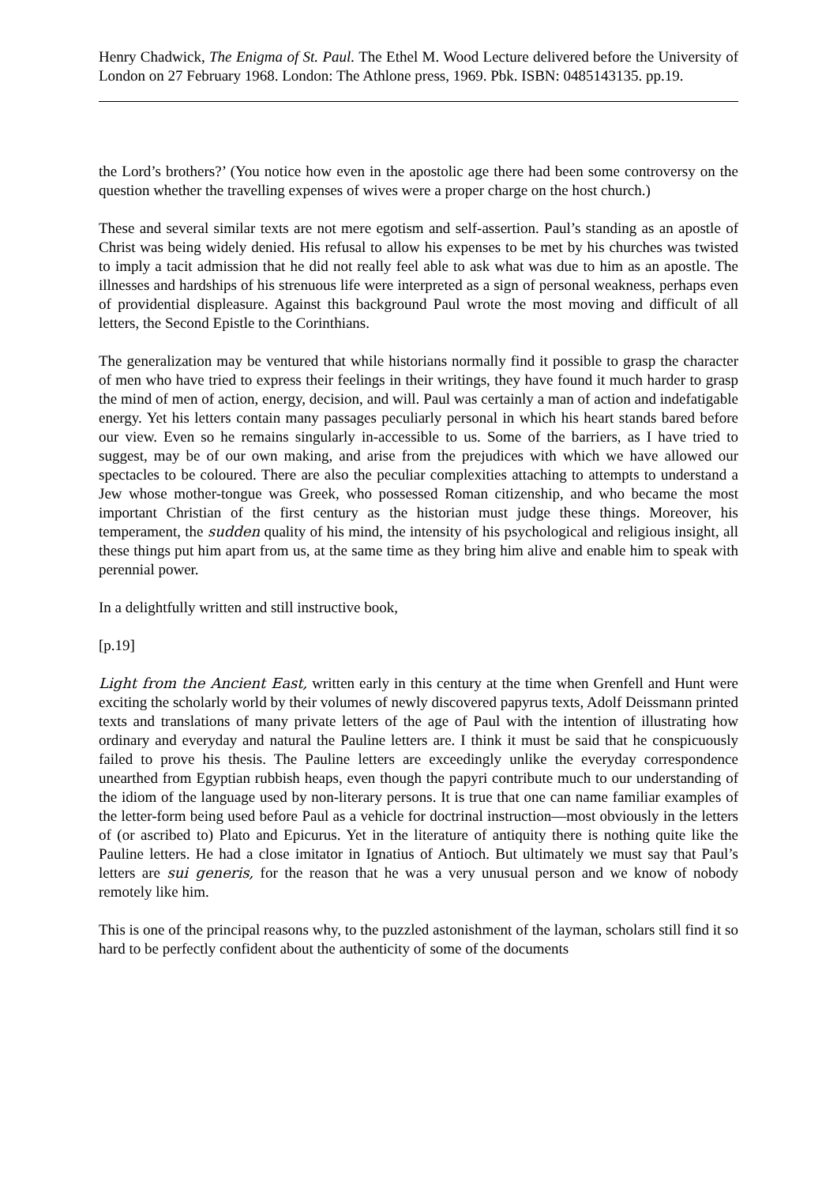Henry Chadwick, The Enigma of St. Paul. The Ethel M. Wood Lecture delivered before the University of London on 27 February 1968. London: The Athlone press, 1969. Pbk. ISBN: 0485143135. pp.19.
the Lord’s brothers?’ (You notice how even in the apostolic age there had been some controversy on the question whether the travelling expenses of wives were a proper charge on the host church.)
These and several similar texts are not mere egotism and self-assertion. Paul’s standing as an apostle of Christ was being widely denied. His refusal to allow his expenses to be met by his churches was twisted to imply a tacit admission that he did not really feel able to ask what was due to him as an apostle. The illnesses and hardships of his strenuous life were interpreted as a sign of personal weakness, perhaps even of providential displeasure. Against this background Paul wrote the most moving and difficult of all letters, the Second Epistle to the Corinthians.
The generalization may be ventured that while historians normally find it possible to grasp the character of men who have tried to express their feelings in their writings, they have found it much harder to grasp the mind of men of action, energy, decision, and will. Paul was certainly a man of action and indefatigable energy. Yet his letters contain many passages peculiarly personal in which his heart stands bared before our view. Even so he remains singularly in-accessible to us. Some of the barriers, as I have tried to suggest, may be of our own making, and arise from the prejudices with which we have allowed our spectacles to be coloured. There are also the peculiar complexities attaching to attempts to understand a Jew whose mother-tongue was Greek, who possessed Roman citizenship, and who became the most important Christian of the first century as the historian must judge these things. Moreover, his temperament, the sudden quality of his mind, the intensity of his psychological and religious insight, all these things put him apart from us, at the same time as they bring him alive and enable him to speak with perennial power.
In a delightfully written and still instructive book,
[p.19]
Light from the Ancient East, written early in this century at the time when Grenfell and Hunt were exciting the scholarly world by their volumes of newly discovered papyrus texts, Adolf Deissmann printed texts and translations of many private letters of the age of Paul with the intention of illustrating how ordinary and everyday and natural the Pauline letters are. I think it must be said that he conspicuously failed to prove his thesis. The Pauline letters are exceedingly unlike the everyday correspondence unearthed from Egyptian rubbish heaps, even though the papyri contribute much to our understanding of the idiom of the language used by non-literary persons. It is true that one can name familiar examples of the letter-form being used before Paul as a vehicle for doctrinal instruction—most obviously in the letters of (or ascribed to) Plato and Epicurus. Yet in the literature of antiquity there is nothing quite like the Pauline letters. He had a close imitator in Ignatius of Antioch. But ultimately we must say that Paul’s letters are sui generis, for the reason that he was a very unusual person and we know of nobody remotely like him.
This is one of the principal reasons why, to the puzzled astonishment of the layman, scholars still find it so hard to be perfectly confident about the authenticity of some of the documents